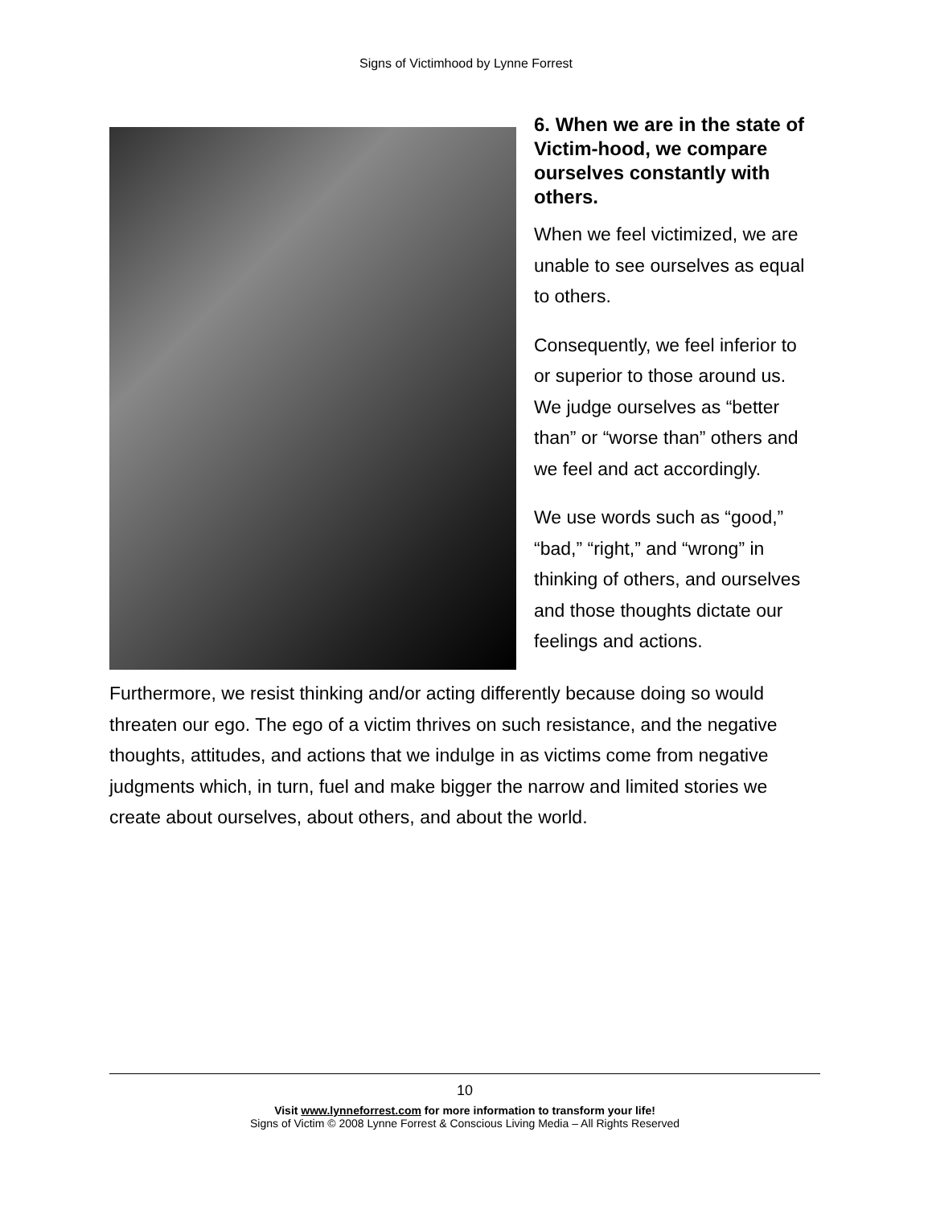Signs of Victimhood by Lynne Forrest
6. When we are in the state of Victim-hood, we compare ourselves constantly with others.
When we feel victimized, we are unable to see ourselves as equal to others.
Consequently, we feel inferior to or superior to those around us. We judge ourselves as “better than” or “worse than” others and we feel and act accordingly.
We use words such as “good,” “bad,” “right,” and “wrong” in thinking of others, and ourselves and those thoughts dictate our feelings and actions.
Furthermore, we resist thinking and/or acting differently because doing so would threaten our ego. The ego of a victim thrives on such resistance, and the negative thoughts, attitudes, and actions that we indulge in as victims come from negative judgments which, in turn, fuel and make bigger the narrow and limited stories we create about ourselves, about others, and about the world.
10
Visit www.lynneforrest.com for more information to transform your life!
Signs of Victim © 2008 Lynne Forrest & Conscious Living Media – All Rights Reserved